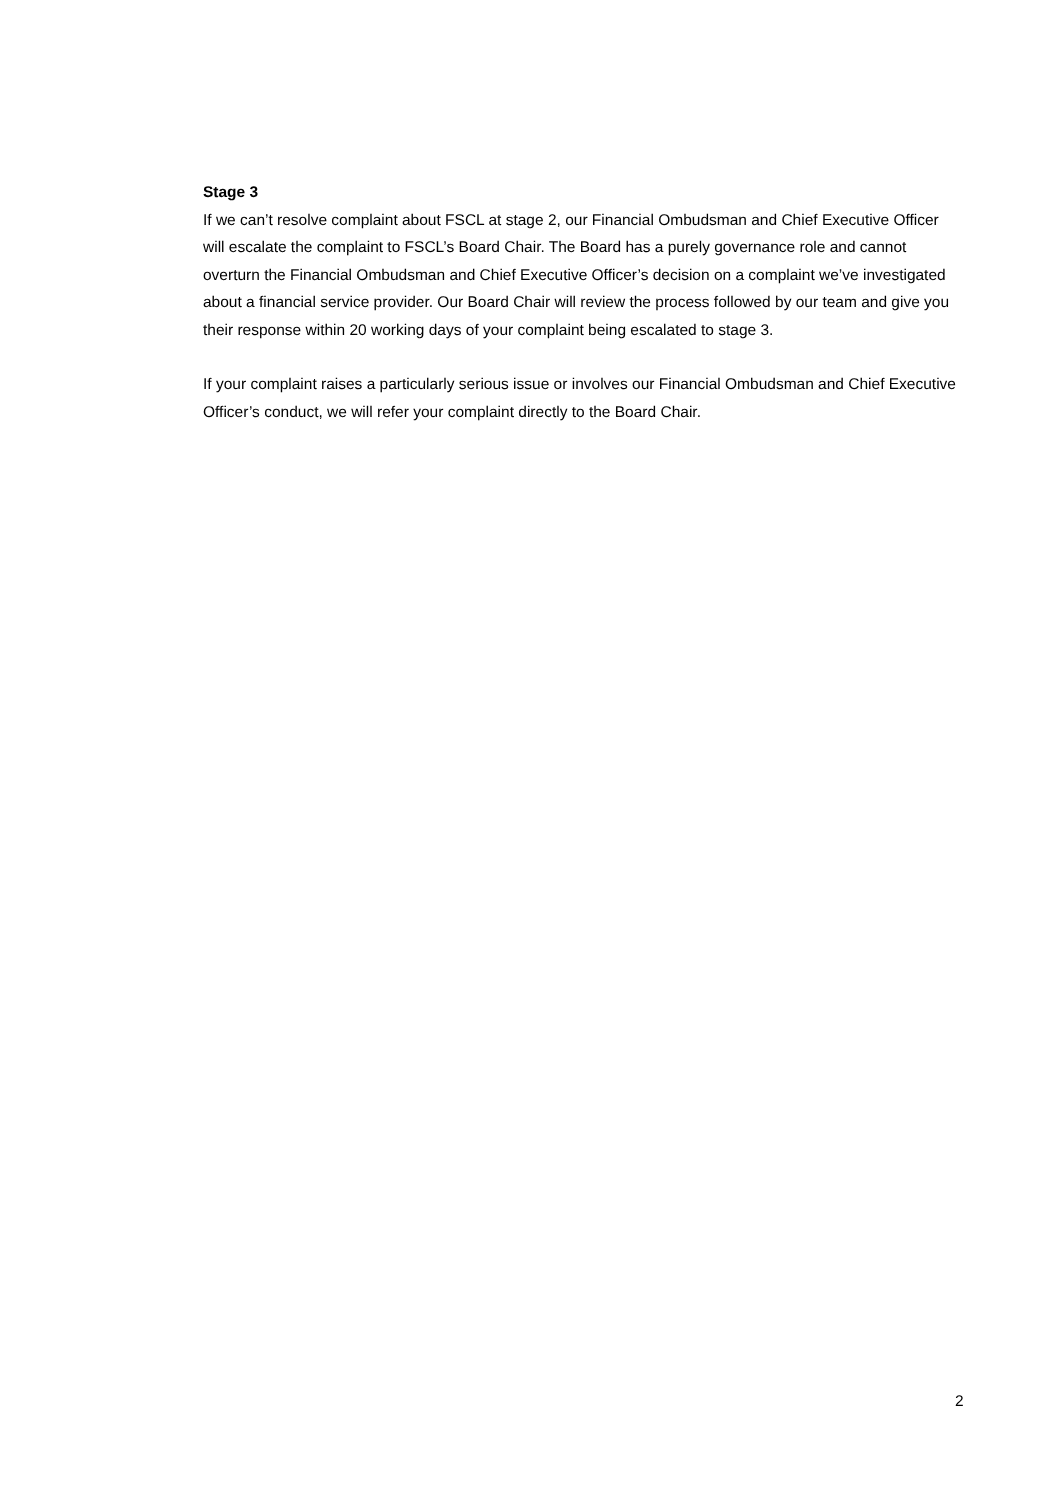Stage 3
If we can’t resolve complaint about FSCL at stage 2, our Financial Ombudsman and Chief Executive Officer will escalate the complaint to FSCL’s Board Chair. The Board has a purely governance role and cannot overturn the Financial Ombudsman and Chief Executive Officer’s decision on a complaint we’ve investigated about a financial service provider. Our Board Chair will review the process followed by our team and give you their response within 20 working days of your complaint being escalated to stage 3.
If your complaint raises a particularly serious issue or involves our Financial Ombudsman and Chief Executive Officer’s conduct, we will refer your complaint directly to the Board Chair.
2